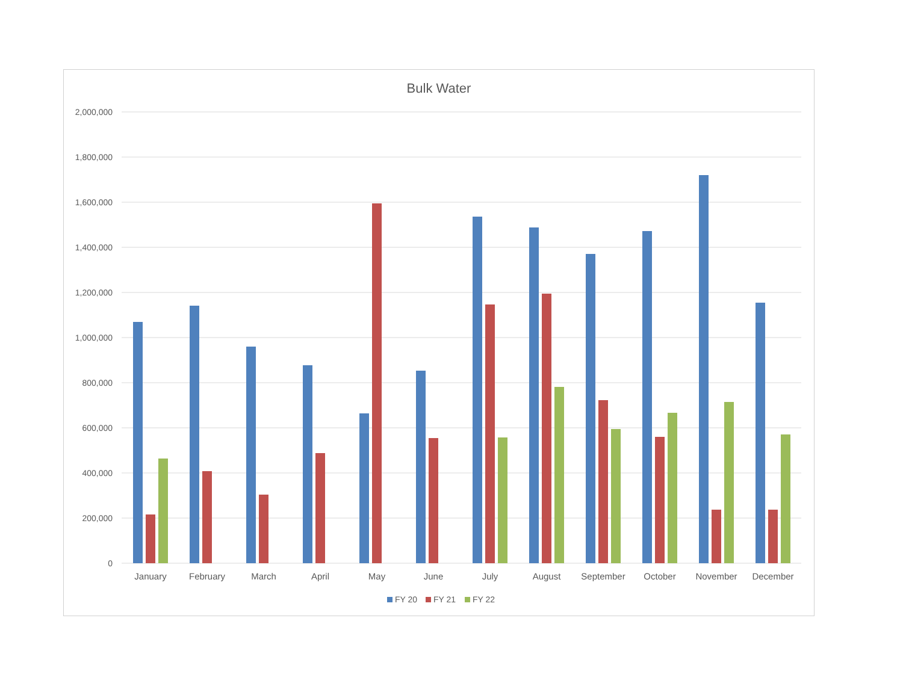Bulk Water
2,000,000
1,800,000
1,600,000
1,400,000
1,200,000
1,000,000
800,000
600,000
400,000
200,000
0
January
February
March
April
May
June
July
August
September
October
November
December
FY 20
FY 21
FY 22